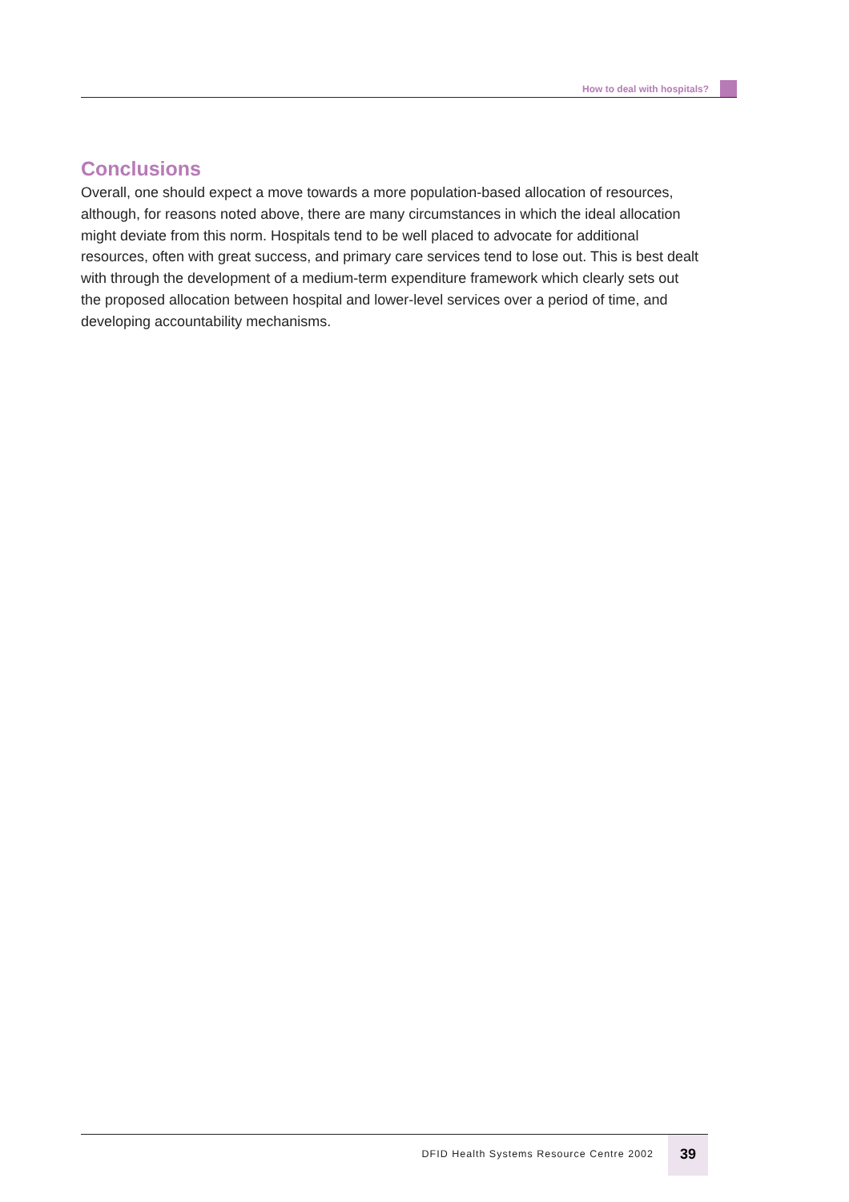How to deal with hospitals?
Conclusions
Overall, one should expect a move towards a more population-based allocation of resources, although, for reasons noted above, there are many circumstances in which the ideal allocation might deviate from this norm. Hospitals tend to be well placed to advocate for additional resources, often with great success, and primary care services tend to lose out. This is best dealt with through the development of a medium-term expenditure framework which clearly sets out the proposed allocation between hospital and lower-level services over a period of time, and developing accountability mechanisms.
DFID Health Systems Resource Centre 2002 39